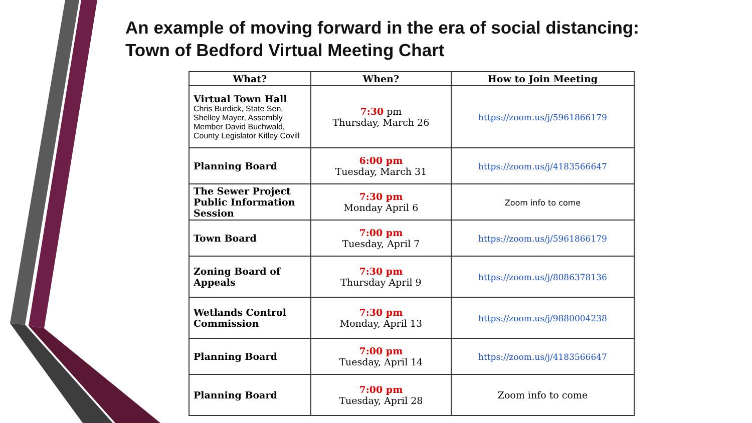An example of moving forward in the era of social distancing:
Town of Bedford Virtual Meeting Chart
| What? | When? | How to Join Meeting |
| --- | --- | --- |
| Virtual Town Hall Chris Burdick, State Sen. Shelley Mayer, Assembly Member David Buchwald, County Legislator Kitley Covill | 7:30 pm Thursday, March 26 | https://zoom.us/j/5961866179 |
| Planning Board | 6:00 pm Tuesday, March 31 | https://zoom.us/j/4183566647 |
| The Sewer Project Public Information Session | 7:30 pm Monday April 6 | Zoom info to come |
| Town Board | 7:00 pm Tuesday, April 7 | https://zoom.us/j/5961866179 |
| Zoning Board of Appeals | 7:30 pm Thursday April 9 | https://zoom.us/j/8086378136 |
| Wetlands Control Commission | 7:30 pm Monday, April 13 | https://zoom.us/j/9880004238 |
| Planning Board | 7:00 pm Tuesday, April 14 | https://zoom.us/j/4183566647 |
| Planning Board | 7:00 pm Tuesday, April 28 | Zoom info to come |